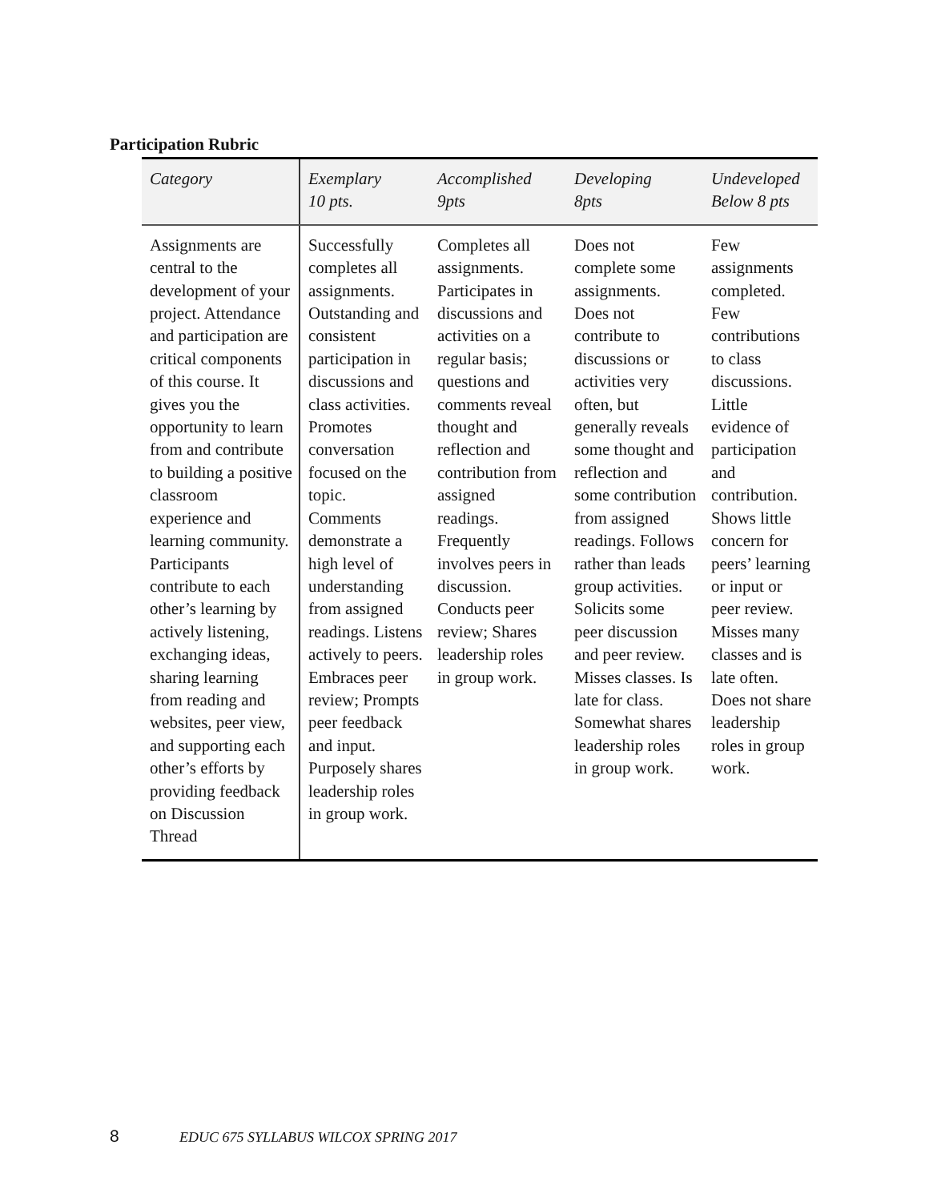Participation Rubric
| Category | Exemplary 10 pts. | Accomplished 9pts | Developing 8pts | Undeveloped Below 8 pts |
| --- | --- | --- | --- | --- |
| Assignments are central to the development of your project. Attendance and participation are critical components of this course. It gives you the opportunity to learn from and contribute to building a positive classroom experience and learning community. Participants contribute to each other’s learning by actively listening, exchanging ideas, sharing learning from reading and websites, peer view, and supporting each other’s efforts by providing feedback on Discussion Thread | Successfully completes all assignments. Outstanding and consistent participation in discussions and class activities. Promotes conversation focused on the topic. Comments demonstrate a high level of understanding from assigned readings. Listens actively to peers. Embraces peer review; Prompts peer feedback and input. Purposely shares leadership roles in group work. | Completes all assignments. Participates in discussions and activities on a regular basis; questions and comments reveal thought and reflection and contribution from assigned readings. Frequently involves peers in discussion. Conducts peer review; Shares leadership roles in group work. | Does not complete some assignments. Does not contribute to discussions or activities very often, but generally reveals some thought and reflection and some contribution from assigned readings. Follows rather than leads group activities. Solicits some peer discussion and peer review. Misses classes. Is late for class. Somewhat shares leadership roles in group work. | Few assignments completed. Few contributions to class discussions. Little evidence of participation and contribution. Shows little concern for peers’ learning or input or peer review. Misses many classes and is late often. Does not share leadership roles in group work. |
8 EDUC 675 SYLLABUS WILCOX SPRING 2017